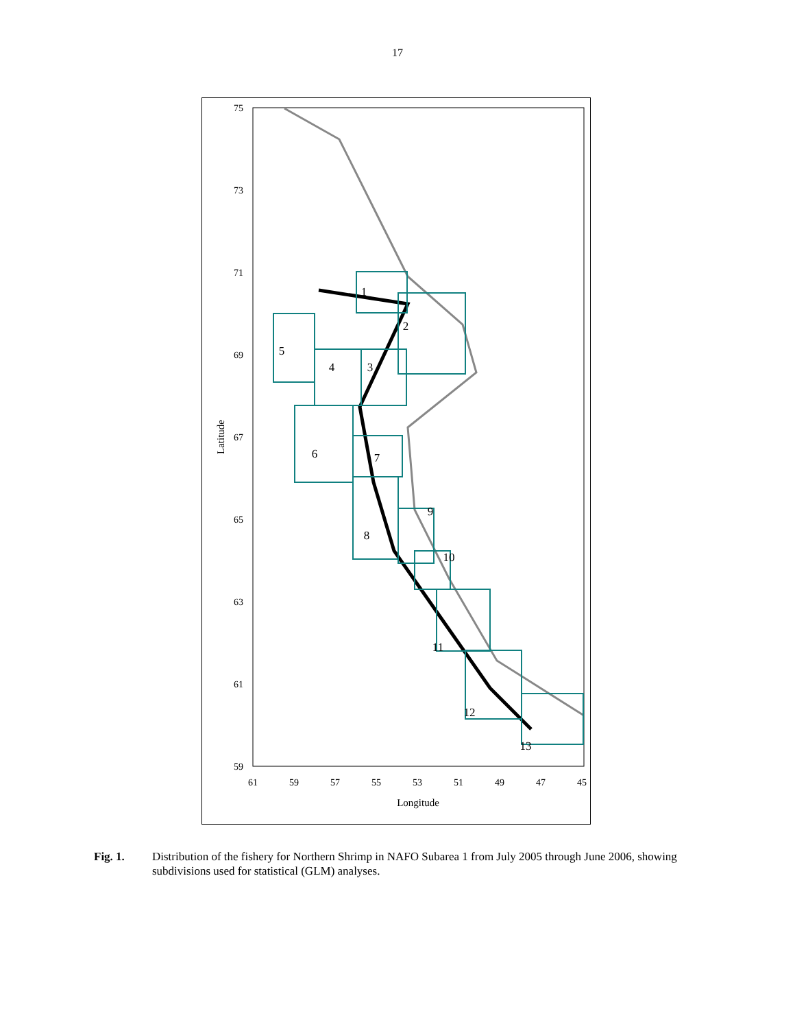17
75
73
71
69
67
65
63
61
59
61
59
57
55
53
51
49
47
45
Longitude
Latitude
1
2
3
4
5
6
7
8
9
10
11
12
13
Fig. 1. Distribution of the fishery for Northern Shrimp in NAFO Subarea 1 from July 2005 through June 2006, showing subdivisions used for statistical (GLM) analyses.